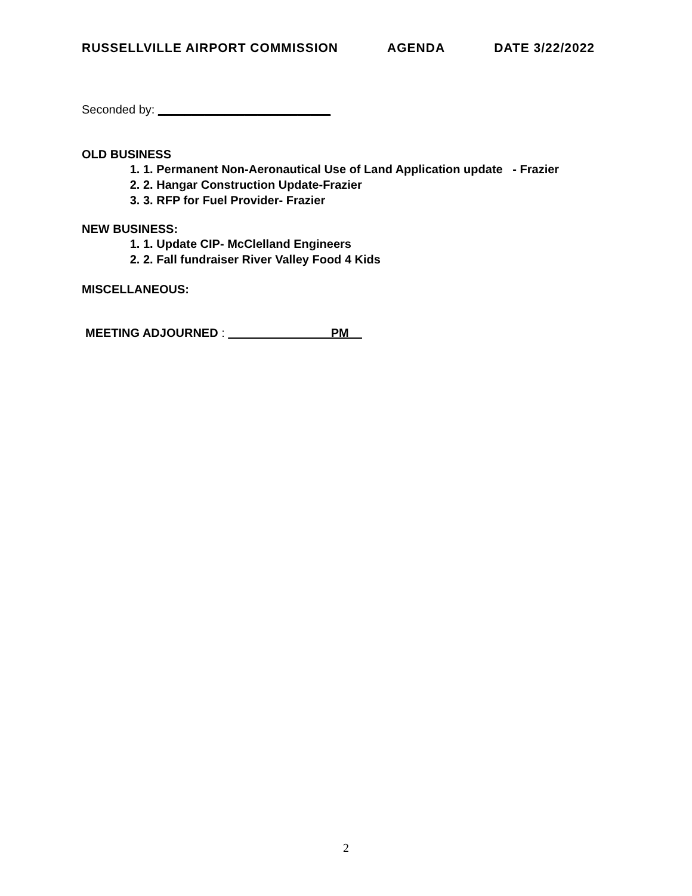RUSSELLVILLE AIRPORT COMMISSION AGENDA DATE 3/22/2022
Seconded by: __________________________
OLD BUSINESS
1. 1. Permanent Non-Aeronautical Use of Land Application update - Frazier
2. 2. Hangar Construction Update-Frazier
3. 3. RFP for Fuel Provider- Frazier
NEW BUSINESS:
1. 1. Update CIP- McClelland Engineers
2. 2. Fall fundraiser River Valley Food 4 Kids
MISCELLANEOUS:
MEETING ADJOURNED : _______________ PM__
2